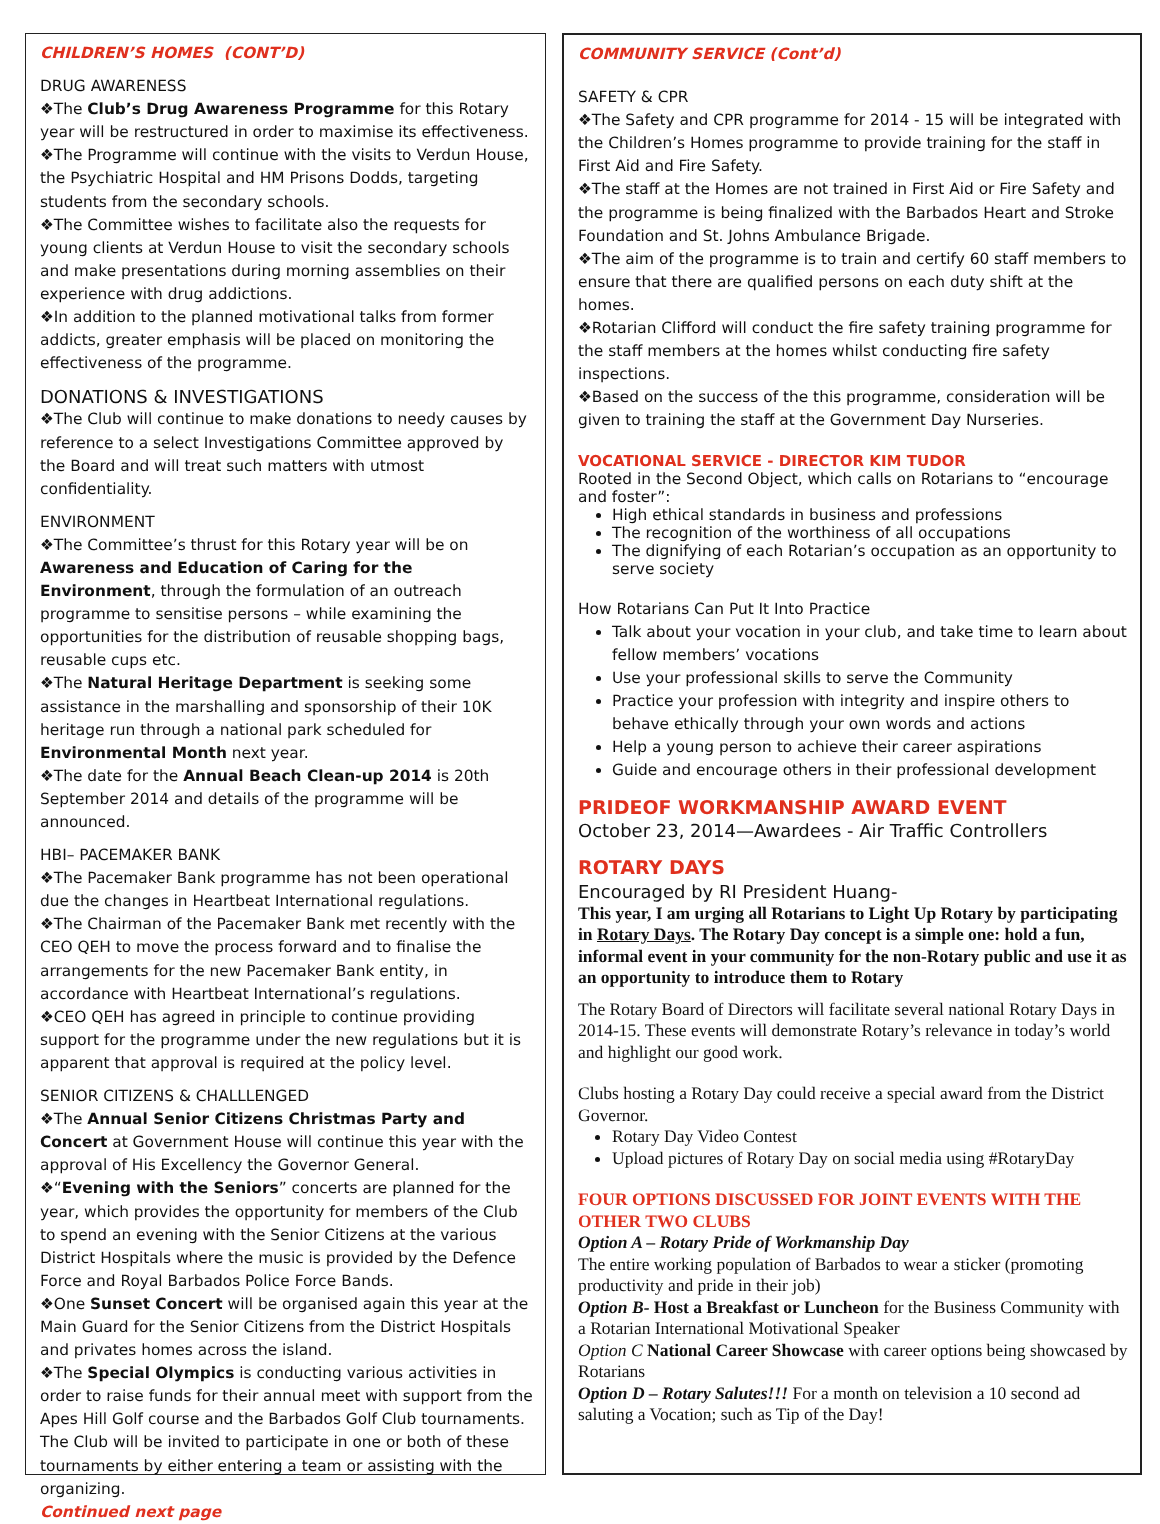CHILDREN’S HOMES (CONT’D)
DRUG AWARENESS
❖The Club’s Drug Awareness Programme for this Rotary year will be restructured in order to maximise its effectiveness.
❖The Programme will continue with the visits to Verdun House, the Psychiatric Hospital and HM Prisons Dodds, targeting students from the secondary schools.
❖The Committee wishes to facilitate also the requests for young clients at Verdun House to visit the secondary schools and make presentations during morning assemblies on their experience with drug addictions.
❖In addition to the planned motivational talks from former addicts, greater emphasis will be placed on monitoring the effectiveness of the programme.
DONATIONS & INVESTIGATIONS
❖The Club will continue to make donations to needy causes by reference to a select Investigations Committee approved by the Board and will treat such matters with utmost confidentiality.
ENVIRONMENT
❖The Committee’s thrust for this Rotary year will be on Awareness and Education of Caring for the Environment, through the formulation of an outreach programme to sensitise persons – while examining the opportunities for the distribution of reusable shopping bags, reusable cups etc.
❖The Natural Heritage Department is seeking some assistance in the marshalling and sponsorship of their 10K heritage run through a national park scheduled for Environmental Month next year.
❖The date for the Annual Beach Clean-up 2014 is 20th September 2014 and details of the programme will be announced.
HBI– PACEMAKER BANK
❖The Pacemaker Bank programme has not been operational due the changes in Heartbeat International regulations.
❖The Chairman of the Pacemaker Bank met recently with the CEO QEH to move the process forward and to finalise the arrangements for the new Pacemaker Bank entity, in accordance with Heartbeat International’s regulations.
❖CEO QEH has agreed in principle to continue providing support for the programme under the new regulations but it is apparent that approval is required at the policy level.
SENIOR CITIZENS & CHALLLENGED
❖The Annual Senior Citizens Christmas Party and Concert at Government House will continue this year with the approval of His Excellency the Governor General.
❖“Evening with the Seniors” concerts are planned for the year, which provides the opportunity for members of the Club to spend an evening with the Senior Citizens at the various District Hospitals where the music is provided by the Defence Force and Royal Barbados Police Force Bands.
❖One Sunset Concert will be organised again this year at the Main Guard for the Senior Citizens from the District Hospitals and privates homes across the island.
❖The Special Olympics is conducting various activities in order to raise funds for their annual meet with support from the Apes Hill Golf course and the Barbados Golf Club tournaments. The Club will be invited to participate in one or both of these tournaments by either entering a team or assisting with the organizing.
Continued next page
COMMUNITY SERVICE (Cont’d)
SAFETY & CPR
❖The Safety and CPR programme for 2014 - 15 will be integrated with the Children’s Homes programme to provide training for the staff in First Aid and Fire Safety.
❖The staff at the Homes are not trained in First Aid or Fire Safety and the programme is being finalized with the Barbados Heart and Stroke Foundation and St. Johns Ambulance Brigade.
❖The aim of the programme is to train and certify 60 staff members to ensure that there are qualified persons on each duty shift at the homes.
❖Rotarian Clifford will conduct the fire safety training programme for the staff members at the homes whilst conducting fire safety inspections.
❖Based on the success of the this programme, consideration will be given to training the staff at the Government Day Nurseries.
VOCATIONAL SERVICE - DIRECTOR KIM TUDOR
Rooted in the Second Object, which calls on Rotarians to “encourage and foster”:
High ethical standards in business and professions
The recognition of the worthiness of all occupations
The dignifying of each Rotarian’s occupation as an opportunity to serve society
How Rotarians Can Put It Into Practice
Talk about your vocation in your club, and take time to learn about fellow members’ vocations
Use your professional skills to serve the Community
Practice your profession with integrity and inspire others to behave ethically through your own words and actions
Help a young person to achieve their career aspirations
Guide and encourage others in their professional development
PRIDEOF WORKMANSHIP AWARD EVENT
October 23, 2014—Awardees - Air Traffic Controllers
ROTARY DAYS
Encouraged by RI President Huang-
This year, I am urging all Rotarians to Light Up Rotary by participating in Rotary Days. The Rotary Day concept is a simple one: hold a fun, informal event in your community for the non-Rotary public and use it as an opportunity to introduce them to Rotary
The Rotary Board of Directors will facilitate several national Rotary Days in 2014-15. These events will demonstrate Rotary’s relevance in today’s world and highlight our good work.
Clubs hosting a Rotary Day could receive a special award from the District Governor.
Rotary Day Video Contest
Upload pictures of Rotary Day on social media using #RotaryDay
FOUR OPTIONS DISCUSSED FOR JOINT EVENTS WITH THE OTHER TWO CLUBS
Option A – Rotary Pride of Workmanship Day
The entire working population of Barbados to wear a sticker (promoting productivity and pride in their job)
Option B- Host a Breakfast or Luncheon for the Business Community with a Rotarian International Motivational Speaker
Option C National Career Showcase with career options being showcased by Rotarians
Option D – Rotary Salutes!!! For a month on television a 10 second ad saluting a Vocation; such as Tip of the Day!